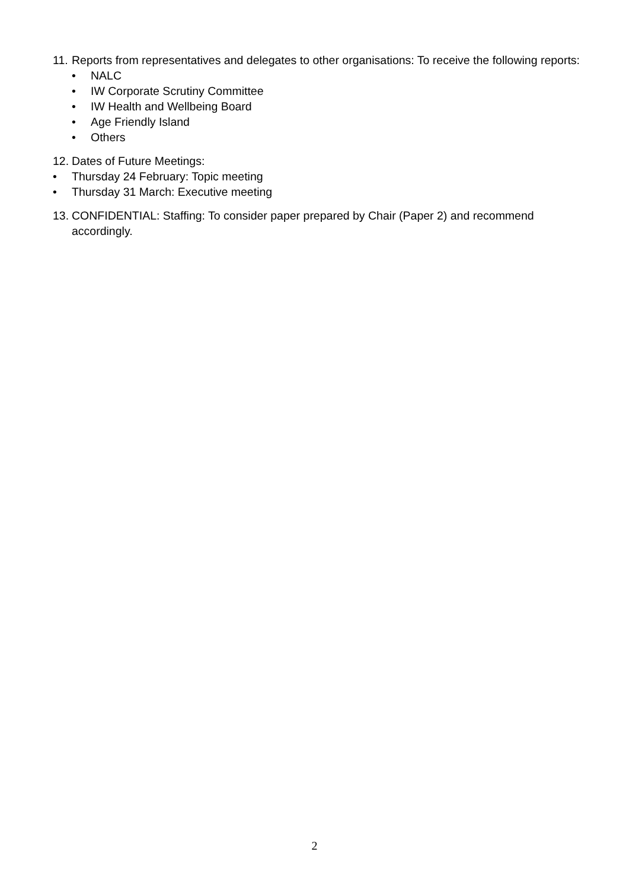11. Reports from representatives and delegates to other organisations: To receive the following reports:
• NALC
• IW Corporate Scrutiny Committee
• IW Health and Wellbeing Board
• Age Friendly Island
• Others
12. Dates of Future Meetings:
• Thursday 24 February: Topic meeting
• Thursday 31 March: Executive meeting
13. CONFIDENTIAL: Staffing: To consider paper prepared by Chair (Paper 2) and recommend accordingly.
2